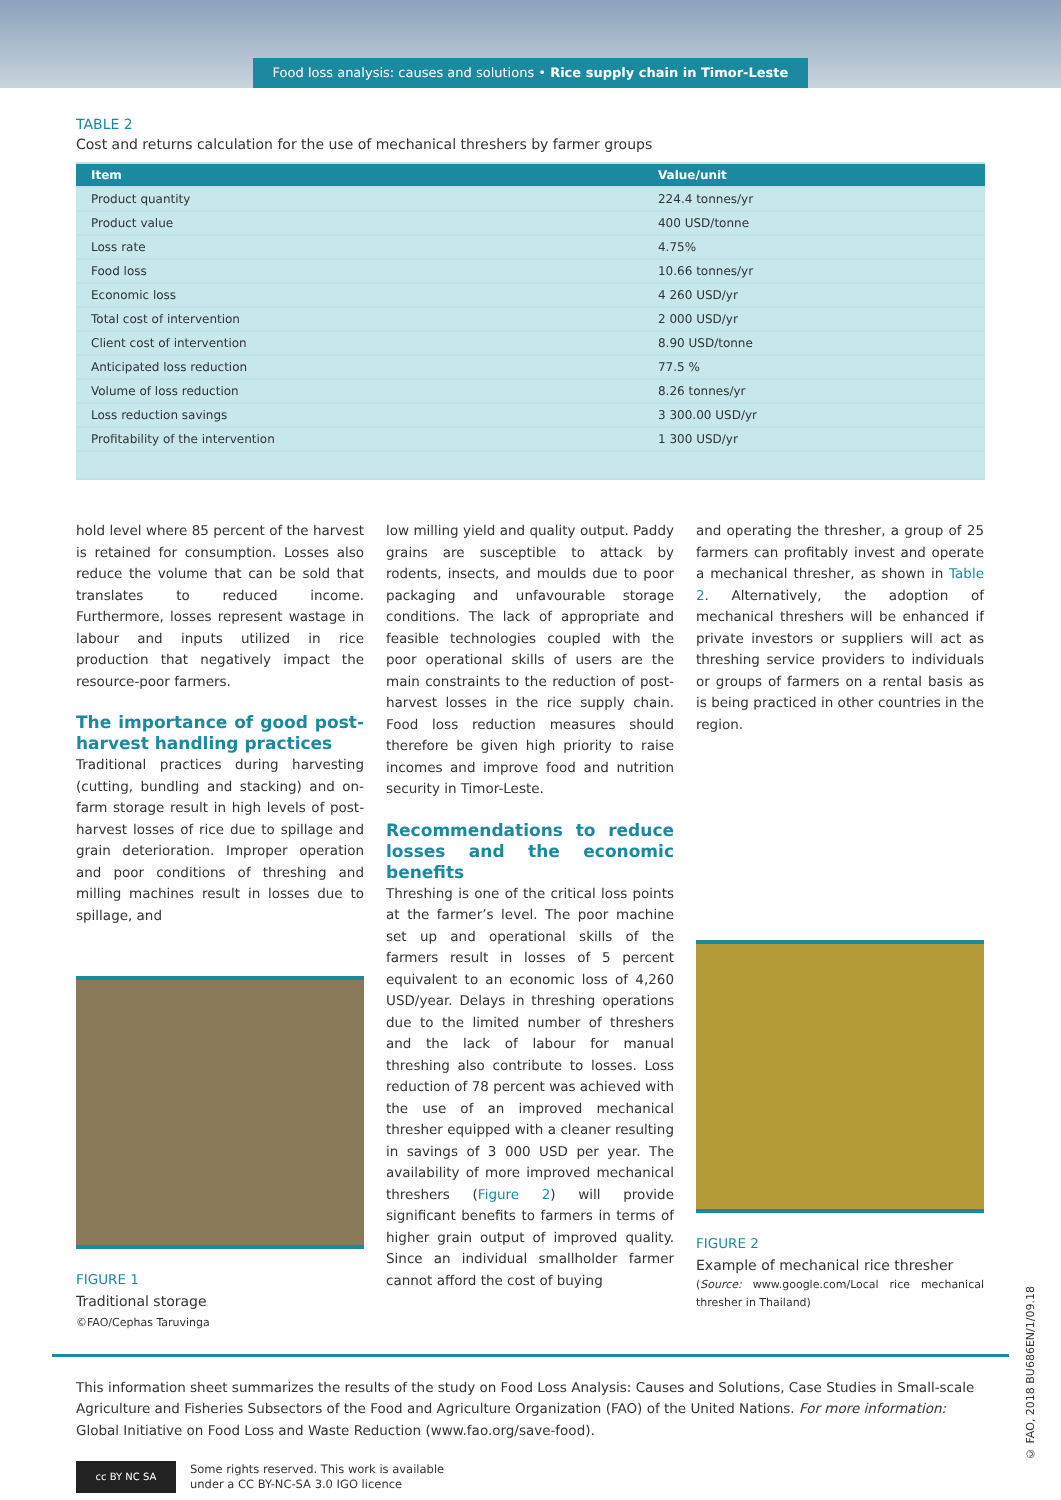Food loss analysis: causes and solutions • Rice supply chain in Timor-Leste
TABLE 2
Cost and returns calculation for the use of mechanical threshers by farmer groups
| Item | Value/unit |
| --- | --- |
| Product quantity | 224.4 tonnes/yr |
| Product value | 400 USD/tonne |
| Loss rate | 4.75% |
| Food loss | 10.66 tonnes/yr |
| Economic loss | 4 260 USD/yr |
| Total cost of intervention | 2 000 USD/yr |
| Client cost of intervention | 8.90 USD/tonne |
| Anticipated loss reduction | 77.5 % |
| Volume of loss reduction | 8.26 tonnes/yr |
| Loss reduction savings | 3 300.00 USD/yr |
| Profitability of the intervention | 1 300 USD/yr |
hold level where 85 percent of the harvest is retained for consumption. Losses also reduce the volume that can be sold that translates to reduced income. Furthermore, losses represent wastage in labour and inputs utilized in rice production that negatively impact the resource-poor farmers.
The importance of good post-harvest handling practices
Traditional practices during harvesting (cutting, bundling and stacking) and on-farm storage result in high levels of post-harvest losses of rice due to spillage and grain deterioration. Improper operation and poor conditions of threshing and milling machines result in losses due to spillage, and
FIGURE 1
Traditional storage
©FAO/Cephas Taruvinga
low milling yield and quality output. Paddy grains are susceptible to attack by rodents, insects, and moulds due to poor packaging and unfavourable storage conditions. The lack of appropriate and feasible technologies coupled with the poor operational skills of users are the main constraints to the reduction of post-harvest losses in the rice supply chain. Food loss reduction measures should therefore be given high priority to raise incomes and improve food and nutrition security in Timor-Leste.
Recommendations to reduce losses and the economic benefits
Threshing is one of the critical loss points at the farmer’s level. The poor machine set up and operational skills of the farmers result in losses of 5 percent equivalent to an economic loss of 4,260 USD/year. Delays in threshing operations due to the limited number of threshers and the lack of labour for manual threshing also contribute to losses. Loss reduction of 78 percent was achieved with the use of an improved mechanical thresher equipped with a cleaner resulting in savings of 3 000 USD per year. The availability of more improved mechanical threshers (Figure 2) will provide significant benefits to farmers in terms of higher grain output of improved quality. Since an individual smallholder farmer cannot afford the cost of buying
and operating the thresher, a group of 25 farmers can profitably invest and operate a mechanical thresher, as shown in Table 2. Alternatively, the adoption of mechanical threshers will be enhanced if private investors or suppliers will act as threshing service providers to individuals or groups of farmers on a rental basis as is being practiced in other countries in the region.
FIGURE 2
Example of mechanical rice thresher
(Source: www.google.com/Local rice mechanical thresher in Thailand)
This information sheet summarizes the results of the study on Food Loss Analysis: Causes and Solutions, Case Studies in Small-scale Agriculture and Fisheries Subsectors of the Food and Agriculture Organization (FAO) of the United Nations. For more information: Global Initiative on Food Loss and Waste Reduction (www.fao.org/save-food).
cc BY NC SA
Some rights reserved. This work is available
under a CC BY-NC-SA 3.0 IGO licence
© FAO, 2018 BU686EN/1/09.18